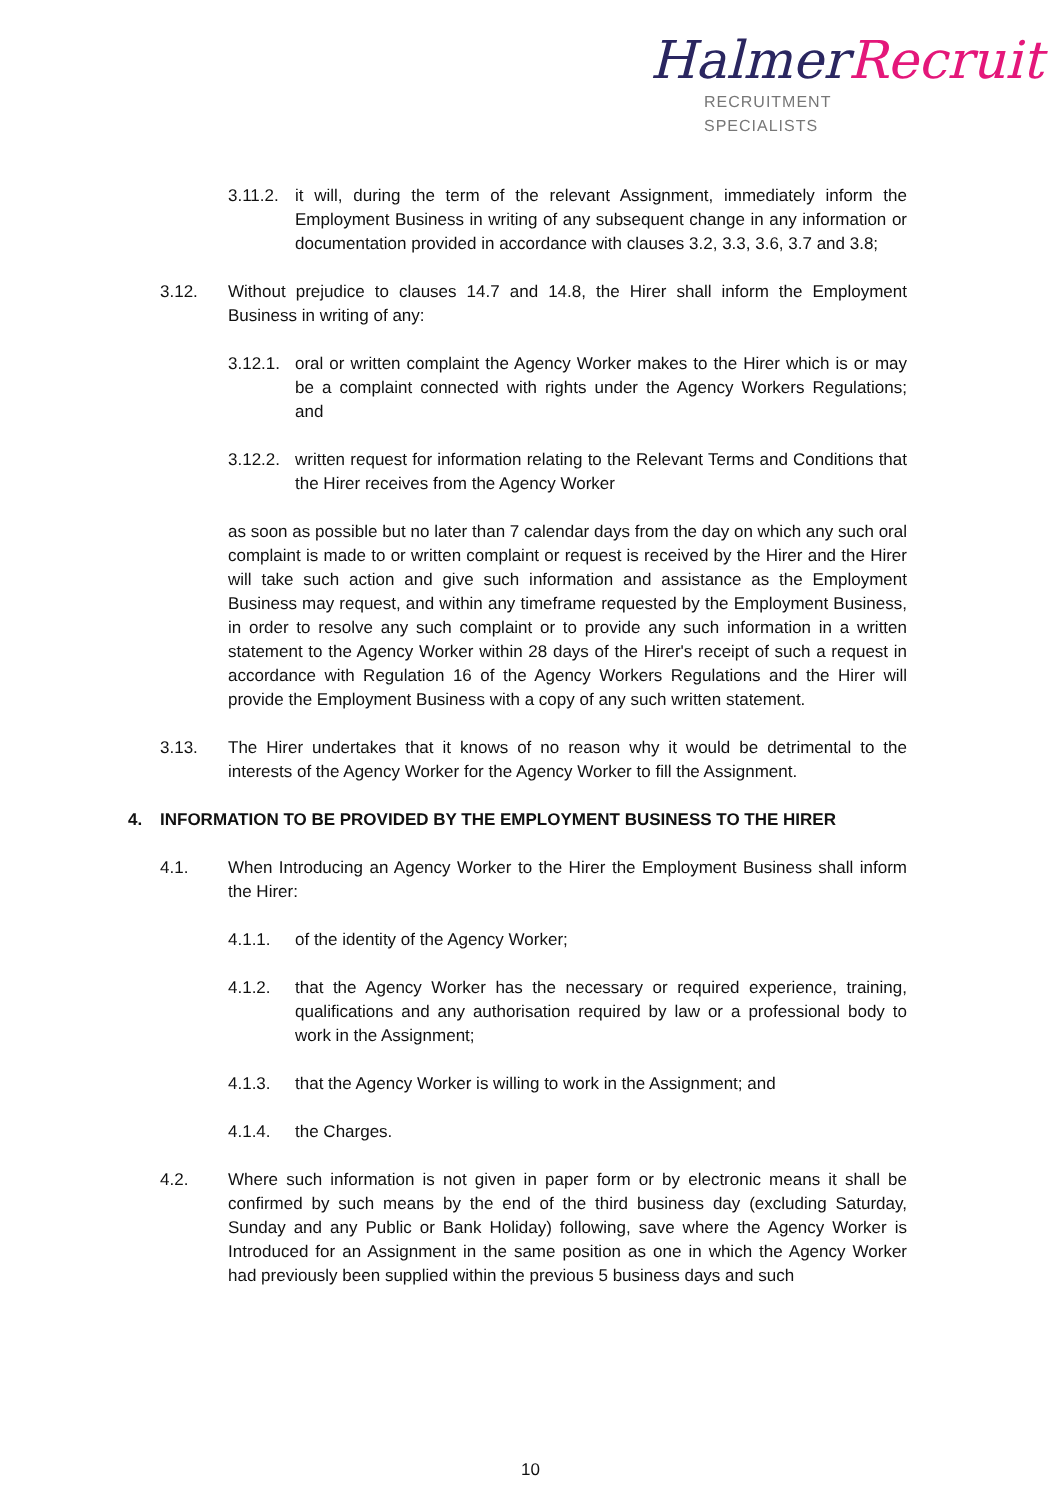Halmer Recruit
RECRUITMENT SPECIALISTS
3.11.2. it will, during the term of the relevant Assignment, immediately inform the Employment Business in writing of any subsequent change in any information or documentation provided in accordance with clauses 3.2, 3.3, 3.6, 3.7 and 3.8;
3.12. Without prejudice to clauses 14.7 and 14.8, the Hirer shall inform the Employment Business in writing of any:
3.12.1. oral or written complaint the Agency Worker makes to the Hirer which is or may be a complaint connected with rights under the Agency Workers Regulations; and
3.12.2. written request for information relating to the Relevant Terms and Conditions that the Hirer receives from the Agency Worker
as soon as possible but no later than 7 calendar days from the day on which any such oral complaint is made to or written complaint or request is received by the Hirer and the Hirer will take such action and give such information and assistance as the Employment Business may request, and within any timeframe requested by the Employment Business, in order to resolve any such complaint or to provide any such information in a written statement to the Agency Worker within 28 days of the Hirer's receipt of such a request in accordance with Regulation 16 of the Agency Workers Regulations and the Hirer will provide the Employment Business with a copy of any such written statement.
3.13. The Hirer undertakes that it knows of no reason why it would be detrimental to the interests of the Agency Worker for the Agency Worker to fill the Assignment.
4. INFORMATION TO BE PROVIDED BY THE EMPLOYMENT BUSINESS TO THE HIRER
4.1. When Introducing an Agency Worker to the Hirer the Employment Business shall inform the Hirer:
4.1.1. of the identity of the Agency Worker;
4.1.2. that the Agency Worker has the necessary or required experience, training, qualifications and any authorisation required by law or a professional body to work in the Assignment;
4.1.3. that the Agency Worker is willing to work in the Assignment; and
4.1.4. the Charges.
4.2. Where such information is not given in paper form or by electronic means it shall be confirmed by such means by the end of the third business day (excluding Saturday, Sunday and any Public or Bank Holiday) following, save where the Agency Worker is Introduced for an Assignment in the same position as one in which the Agency Worker had previously been supplied within the previous 5 business days and such
10